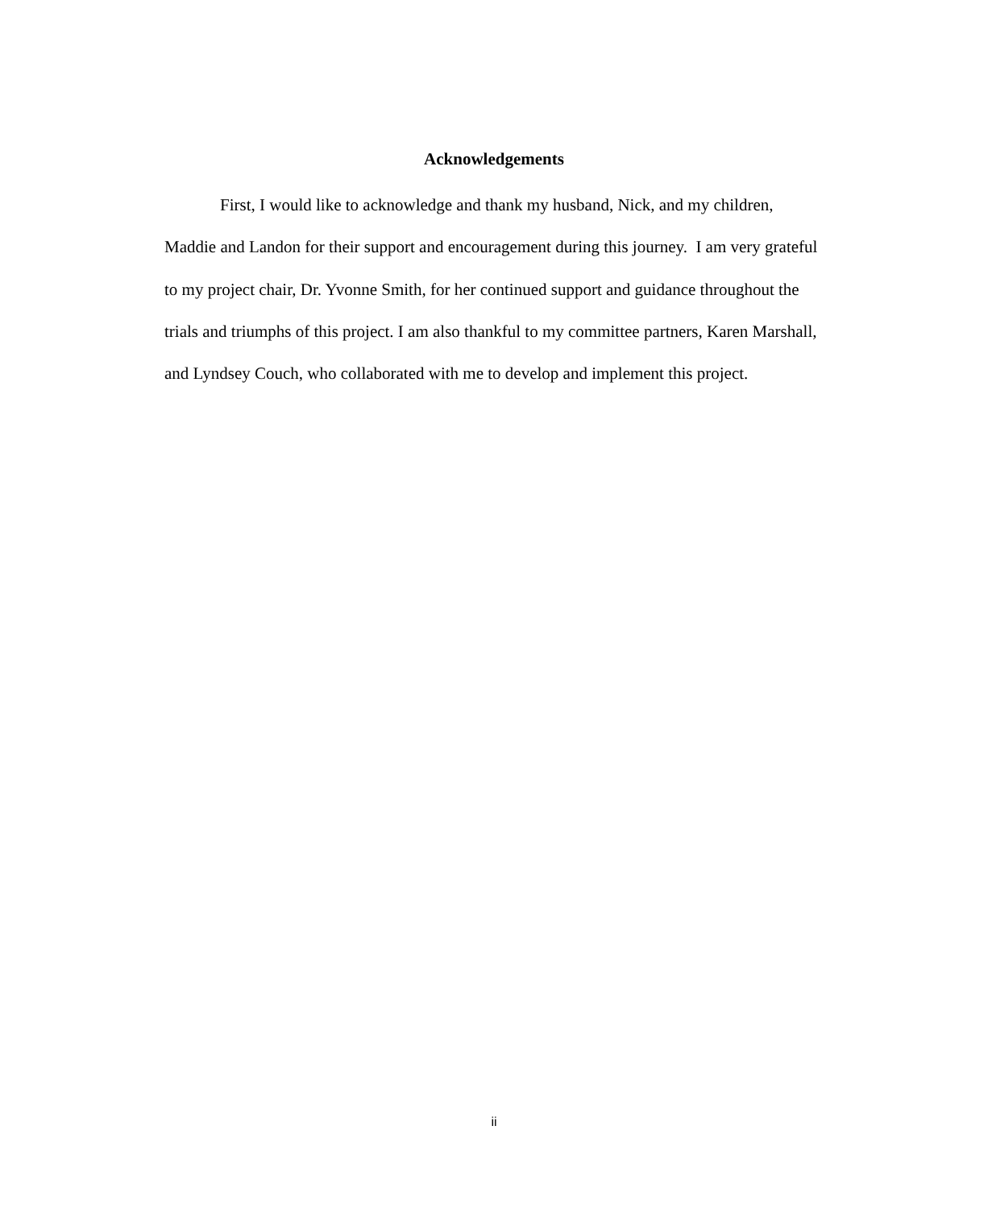Acknowledgements
First, I would like to acknowledge and thank my husband, Nick, and my children, Maddie and Landon for their support and encouragement during this journey. I am very grateful to my project chair, Dr. Yvonne Smith, for her continued support and guidance throughout the trials and triumphs of this project. I am also thankful to my committee partners, Karen Marshall, and Lyndsey Couch, who collaborated with me to develop and implement this project.
ii